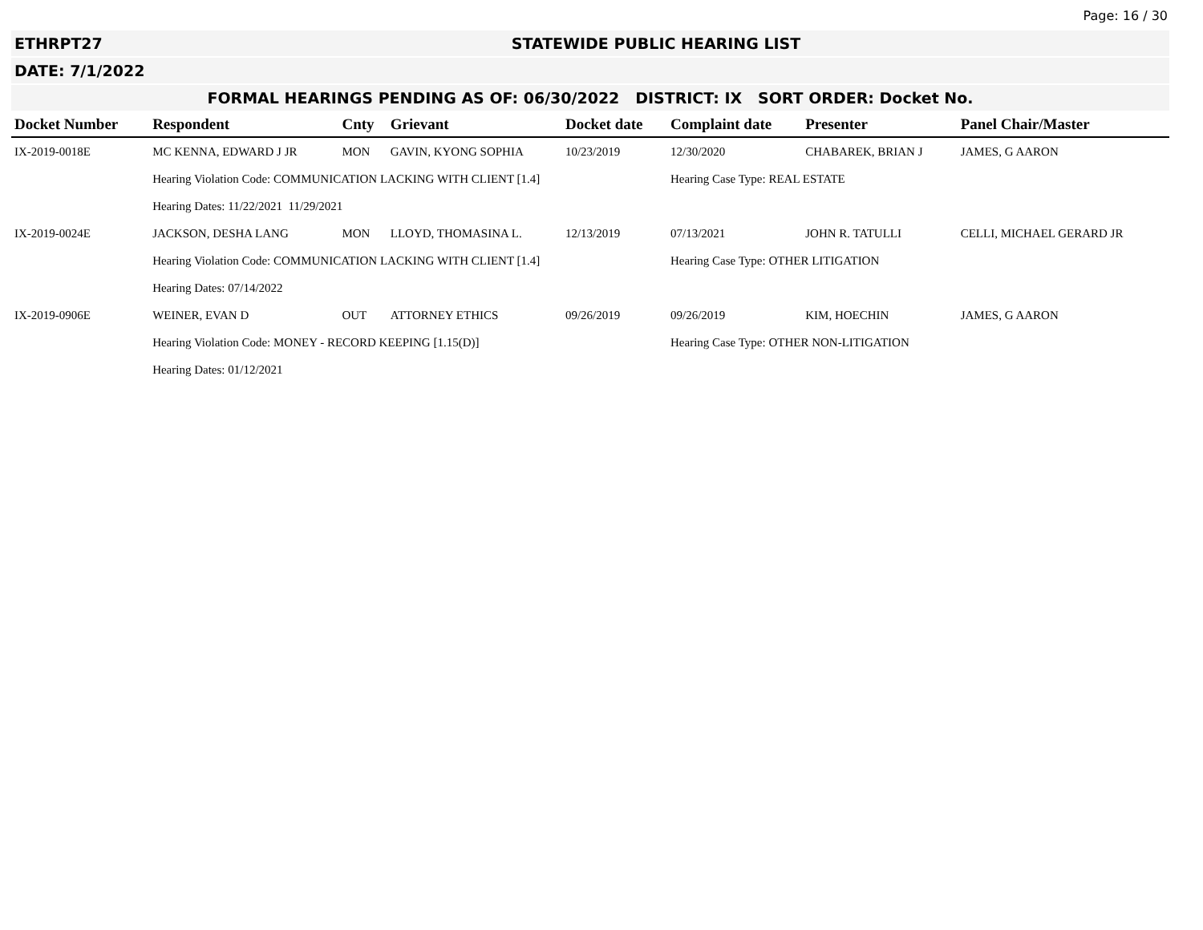Page: 16 / 30
ETHRPT27 STATEWIDE PUBLIC HEARING LIST
DATE: 7/1/2022
FORMAL HEARINGS PENDING AS OF: 06/30/2022 DISTRICT: IX SORT ORDER: Docket No.
| Docket Number | Respondent | Cnty | Grievant | Docket date | Complaint date | Presenter | Panel Chair/Master |
| --- | --- | --- | --- | --- | --- | --- | --- |
| IX-2019-0018E | MC KENNA, EDWARD J JR | MON | GAVIN, KYONG SOPHIA | 10/23/2019 | 12/30/2020 | CHABAREK, BRIAN J | JAMES, G AARON |
| | Hearing Violation Code: COMMUNICATION LACKING WITH CLIENT [1.4] | | | | Hearing Case Type: REAL ESTATE | | |
| | Hearing Dates: 11/22/2021 11/29/2021 | | | | | | |
| IX-2019-0024E | JACKSON, DESHA LANG | MON | LLOYD, THOMASINA L. | 12/13/2019 | 07/13/2021 | JOHN R. TATULLI | CELLI, MICHAEL GERARD JR |
| | Hearing Violation Code: COMMUNICATION LACKING WITH CLIENT [1.4] | | | | Hearing Case Type: OTHER LITIGATION | | |
| | Hearing Dates: 07/14/2022 | | | | | | |
| IX-2019-0906E | WEINER, EVAN D | OUT | ATTORNEY ETHICS | 09/26/2019 | 09/26/2019 | KIM, HOECHIN | JAMES, G AARON |
| | Hearing Violation Code: MONEY - RECORD KEEPING [1.15(D)] | | | | Hearing Case Type: OTHER NON-LITIGATION | | |
| | Hearing Dates: 01/12/2021 | | | | | | |